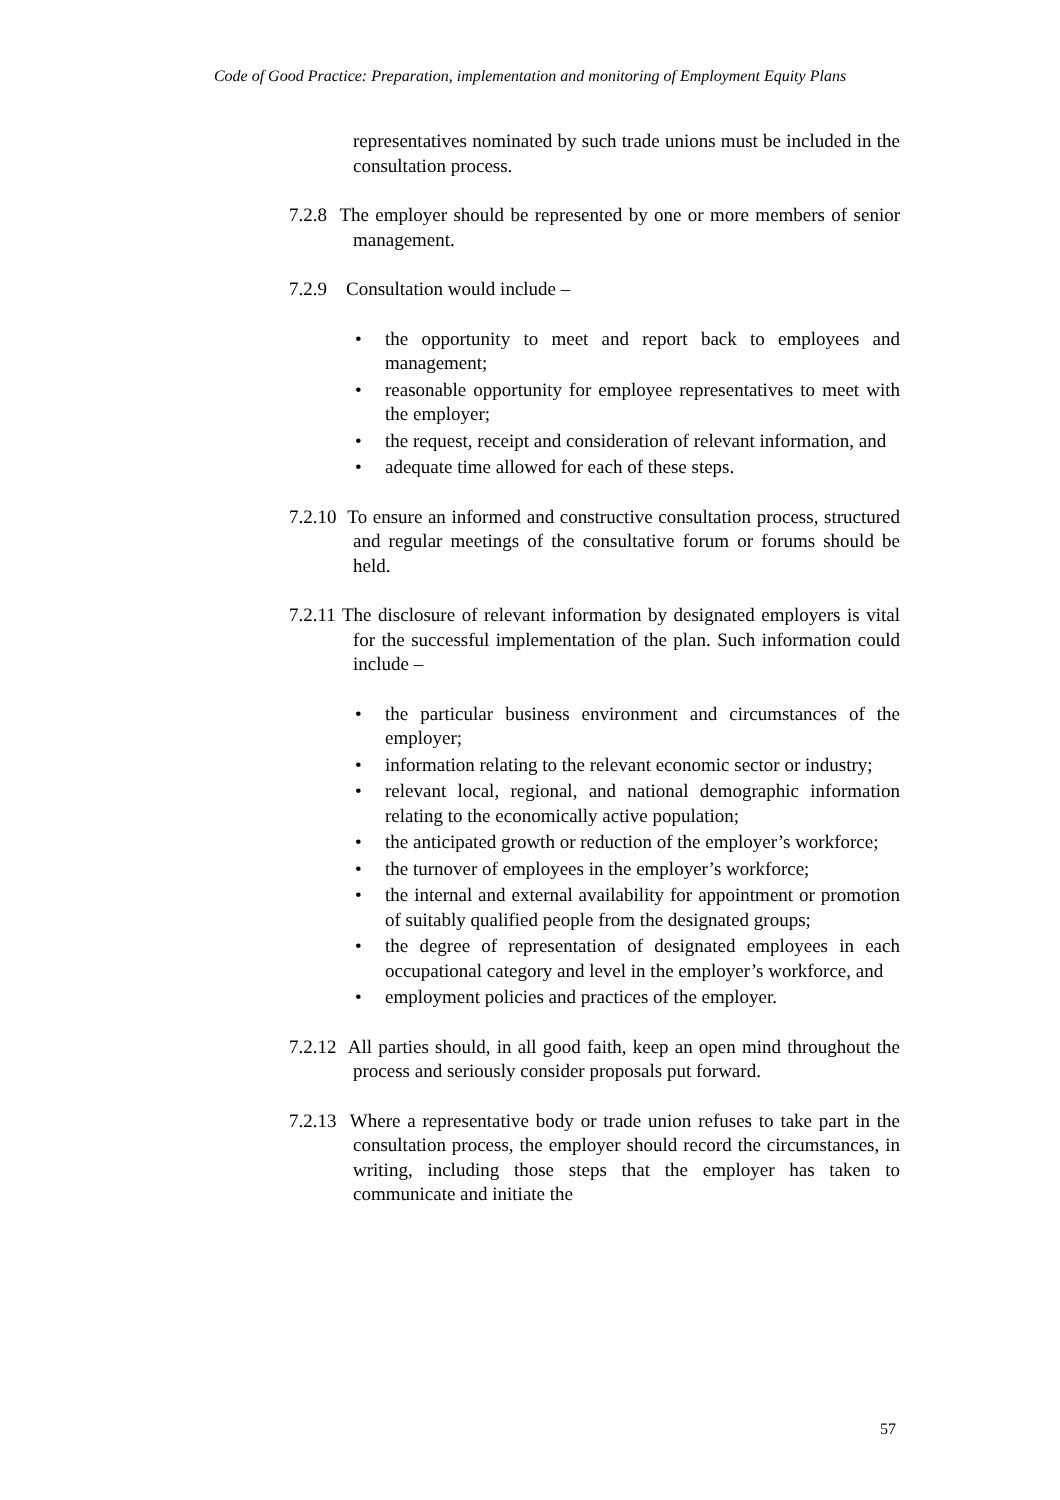Code of Good Practice: Preparation, implementation and monitoring of Employment Equity Plans
representatives nominated by such trade unions must be included in the consultation process.
7.2.8 The employer should be represented by one or more members of senior management.
7.2.9 Consultation would include –
• the opportunity to meet and report back to employees and management;
• reasonable opportunity for employee representatives to meet with the employer;
• the request, receipt and consideration of relevant information, and
• adequate time allowed for each of these steps.
7.2.10 To ensure an informed and constructive consultation process, structured and regular meetings of the consultative forum or forums should be held.
7.2.11 The disclosure of relevant information by designated employers is vital for the successful implementation of the plan. Such information could include –
• the particular business environment and circumstances of the employer;
• information relating to the relevant economic sector or industry;
• relevant local, regional, and national demographic information relating to the economically active population;
• the anticipated growth or reduction of the employer’s workforce;
• the turnover of employees in the employer’s workforce;
• the internal and external availability for appointment or promotion of suitably qualified people from the designated groups;
• the degree of representation of designated employees in each occupational category and level in the employer’s workforce, and
• employment policies and practices of the employer.
7.2.12 All parties should, in all good faith, keep an open mind throughout the process and seriously consider proposals put forward.
7.2.13 Where a representative body or trade union refuses to take part in the consultation process, the employer should record the circumstances, in writing, including those steps that the employer has taken to communicate and initiate the
57